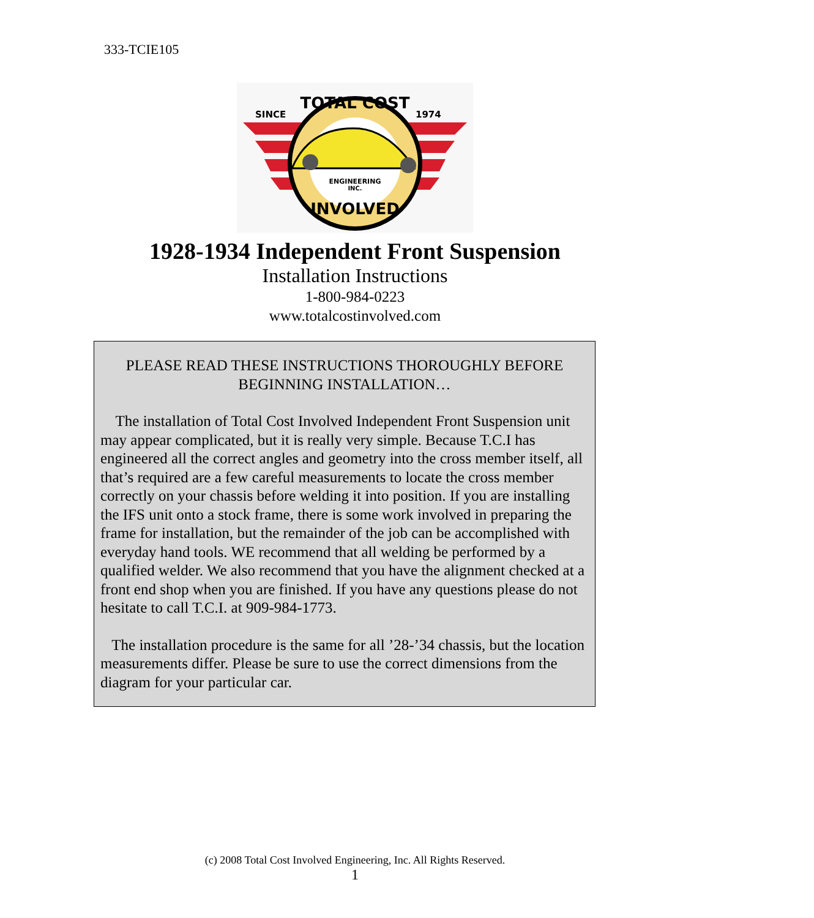333-TCIE105
SINCE
1974
TOTAL COST
ENGINEERING
INC.
INVOLVED
1928-1934 Independent Front Suspension
Installation Instructions
1-800-984-0223
www.totalcostinvolved.com
PLEASE READ THESE INSTRUCTIONS THOROUGHLY BEFORE BEGINNING INSTALLATION…
The installation of Total Cost Involved Independent Front Suspension unit may appear complicated, but it is really very simple. Because T.C.I has engineered all the correct angles and geometry into the cross member itself, all that’s required are a few careful measurements to locate the cross member correctly on your chassis before welding it into position. If you are installing the IFS unit onto a stock frame, there is some work involved in preparing the frame for installation, but the remainder of the job can be accomplished with everyday hand tools. WE recommend that all welding be performed by a qualified welder. We also recommend that you have the alignment checked at a front end shop when you are finished. If you have any questions please do not hesitate to call T.C.I. at 909-984-1773.
The installation procedure is the same for all ’28-’34 chassis, but the location measurements differ. Please be sure to use the correct dimensions from the diagram for your particular car.
(c) 2008 Total Cost Involved Engineering, Inc. All Rights Reserved.
1